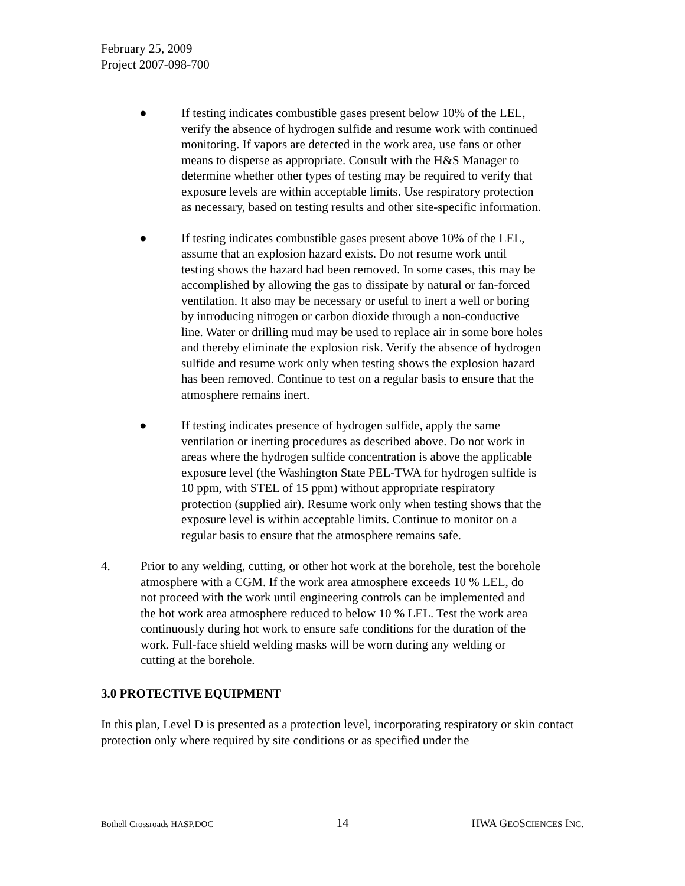February 25, 2009
Project 2007-098-700
● If testing indicates combustible gases present below 10% of the LEL, verify the absence of hydrogen sulfide and resume work with continued monitoring. If vapors are detected in the work area, use fans or other means to disperse as appropriate. Consult with the H&S Manager to determine whether other types of testing may be required to verify that exposure levels are within acceptable limits. Use respiratory protection as necessary, based on testing results and other site-specific information.
● If testing indicates combustible gases present above 10% of the LEL, assume that an explosion hazard exists. Do not resume work until testing shows the hazard had been removed. In some cases, this may be accomplished by allowing the gas to dissipate by natural or fan-forced ventilation. It also may be necessary or useful to inert a well or boring by introducing nitrogen or carbon dioxide through a non-conductive line. Water or drilling mud may be used to replace air in some bore holes and thereby eliminate the explosion risk. Verify the absence of hydrogen sulfide and resume work only when testing shows the explosion hazard has been removed. Continue to test on a regular basis to ensure that the atmosphere remains inert.
● If testing indicates presence of hydrogen sulfide, apply the same ventilation or inerting procedures as described above. Do not work in areas where the hydrogen sulfide concentration is above the applicable exposure level (the Washington State PEL-TWA for hydrogen sulfide is 10 ppm, with STEL of 15 ppm) without appropriate respiratory protection (supplied air). Resume work only when testing shows that the exposure level is within acceptable limits. Continue to monitor on a regular basis to ensure that the atmosphere remains safe.
4. Prior to any welding, cutting, or other hot work at the borehole, test the borehole atmosphere with a CGM. If the work area atmosphere exceeds 10 % LEL, do not proceed with the work until engineering controls can be implemented and the hot work area atmosphere reduced to below 10 % LEL. Test the work area continuously during hot work to ensure safe conditions for the duration of the work. Full-face shield welding masks will be worn during any welding or cutting at the borehole.
3.0 PROTECTIVE EQUIPMENT
In this plan, Level D is presented as a protection level, incorporating respiratory or skin contact protection only where required by site conditions or as specified under the
Bothell Crossroads HASP.DOC 14 HWA GEOSCIENCES INC.